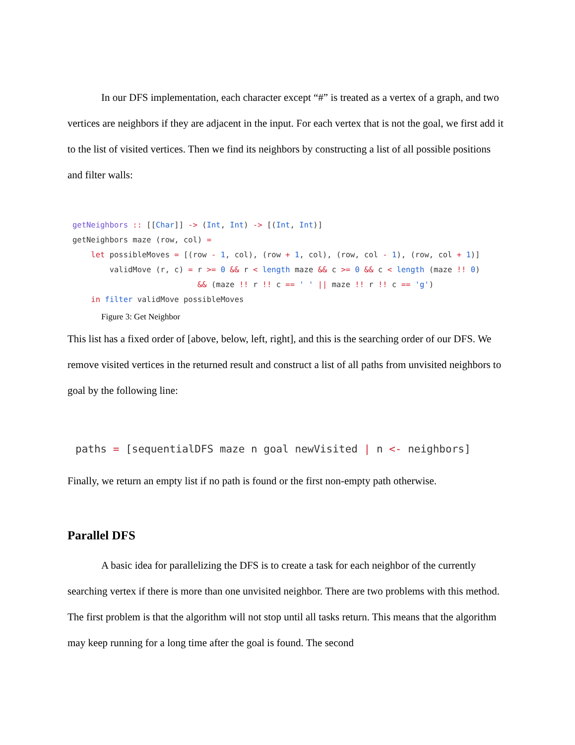In our DFS implementation, each character except “#” is treated as a vertex of a graph, and two vertices are neighbors if they are adjacent in the input. For each vertex that is not the goal, we first add it to the list of visited vertices. Then we find its neighbors by constructing a list of all possible positions and filter walls:
getNeighbors :: [[Char]] -> (Int, Int) -> [(Int, Int)]
getNeighbors maze (row, col) =
    let possibleMoves = [(row - 1, col), (row + 1, col), (row, col - 1), (row, col + 1)]
        validMove (r, c) = r >= 0 && r < length maze && c >= 0 && c < length (maze !! 0)
                           && (maze !! r !! c == ' ' || maze !! r !! c == 'g')
    in filter validMove possibleMoves
Figure 3: Get Neighbor
This list has a fixed order of [above, below, left, right], and this is the searching order of our DFS. We remove visited vertices in the returned result and construct a list of all paths from unvisited neighbors to goal by the following line:
paths = [sequentialDFS maze n goal newVisited | n <- neighbors]
Finally, we return an empty list if no path is found or the first non-empty path otherwise.
Parallel DFS
A basic idea for parallelizing the DFS is to create a task for each neighbor of the currently searching vertex if there is more than one unvisited neighbor. There are two problems with this method. The first problem is that the algorithm will not stop until all tasks return. This means that the algorithm may keep running for a long time after the goal is found. The second